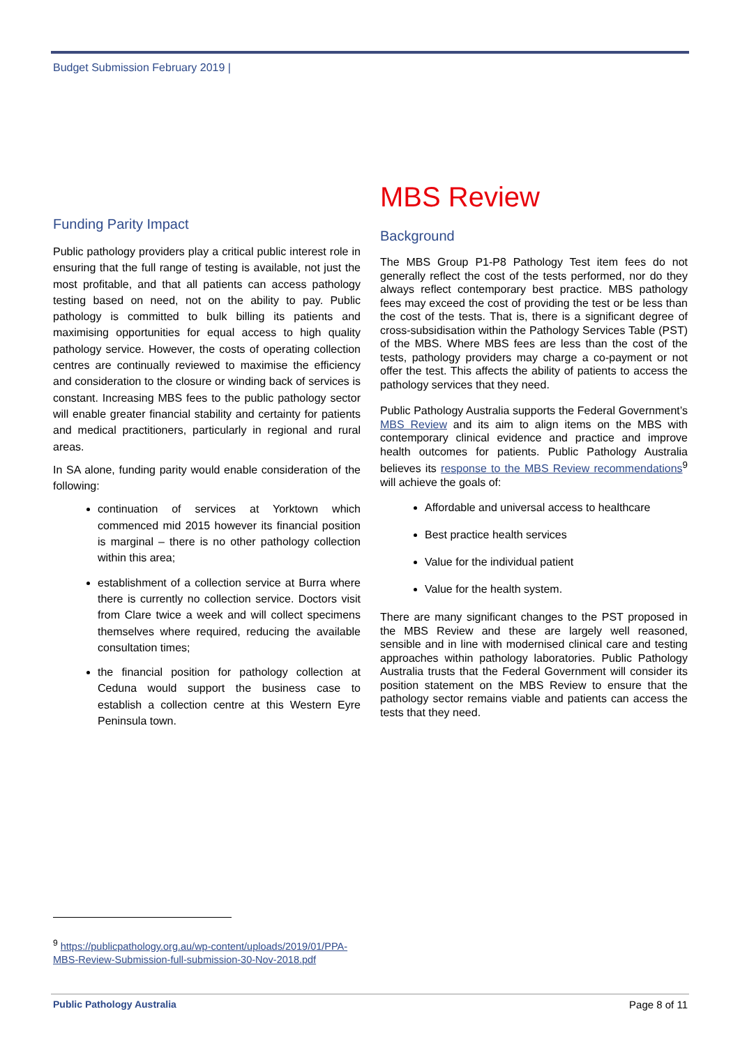Budget Submission February 2019 |
Funding Parity Impact
Public pathology providers play a critical public interest role in ensuring that the full range of testing is available, not just the most profitable, and that all patients can access pathology testing based on need, not on the ability to pay. Public pathology is committed to bulk billing its patients and maximising opportunities for equal access to high quality pathology service. However, the costs of operating collection centres are continually reviewed to maximise the efficiency and consideration to the closure or winding back of services is constant. Increasing MBS fees to the public pathology sector will enable greater financial stability and certainty for patients and medical practitioners, particularly in regional and rural areas.
In SA alone, funding parity would enable consideration of the following:
continuation of services at Yorktown which commenced mid 2015 however its financial position is marginal – there is no other pathology collection within this area;
establishment of a collection service at Burra where there is currently no collection service. Doctors visit from Clare twice a week and will collect specimens themselves where required, reducing the available consultation times;
the financial position for pathology collection at Ceduna would support the business case to establish a collection centre at this Western Eyre Peninsula town.
MBS Review
Background
The MBS Group P1-P8 Pathology Test item fees do not generally reflect the cost of the tests performed, nor do they always reflect contemporary best practice. MBS pathology fees may exceed the cost of providing the test or be less than the cost of the tests. That is, there is a significant degree of cross-subsidisation within the Pathology Services Table (PST) of the MBS. Where MBS fees are less than the cost of the tests, pathology providers may charge a co-payment or not offer the test. This affects the ability of patients to access the pathology services that they need.
Public Pathology Australia supports the Federal Government’s MBS Review and its aim to align items on the MBS with contemporary clinical evidence and practice and improve health outcomes for patients. Public Pathology Australia believes its response to the MBS Review recommendations<sup>9</sup> will achieve the goals of:
Affordable and universal access to healthcare
Best practice health services
Value for the individual patient
Value for the health system.
There are many significant changes to the PST proposed in the MBS Review and these are largely well reasoned, sensible and in line with modernised clinical care and testing approaches within pathology laboratories. Public Pathology Australia trusts that the Federal Government will consider its position statement on the MBS Review to ensure that the pathology sector remains viable and patients can access the tests that they need.
<sup>9</sup> https://publicpathology.org.au/wp-content/uploads/2019/01/PPA-MBS-Review-Submission-full-submission-30-Nov-2018.pdf
Public Pathology Australia Page 8 of 11